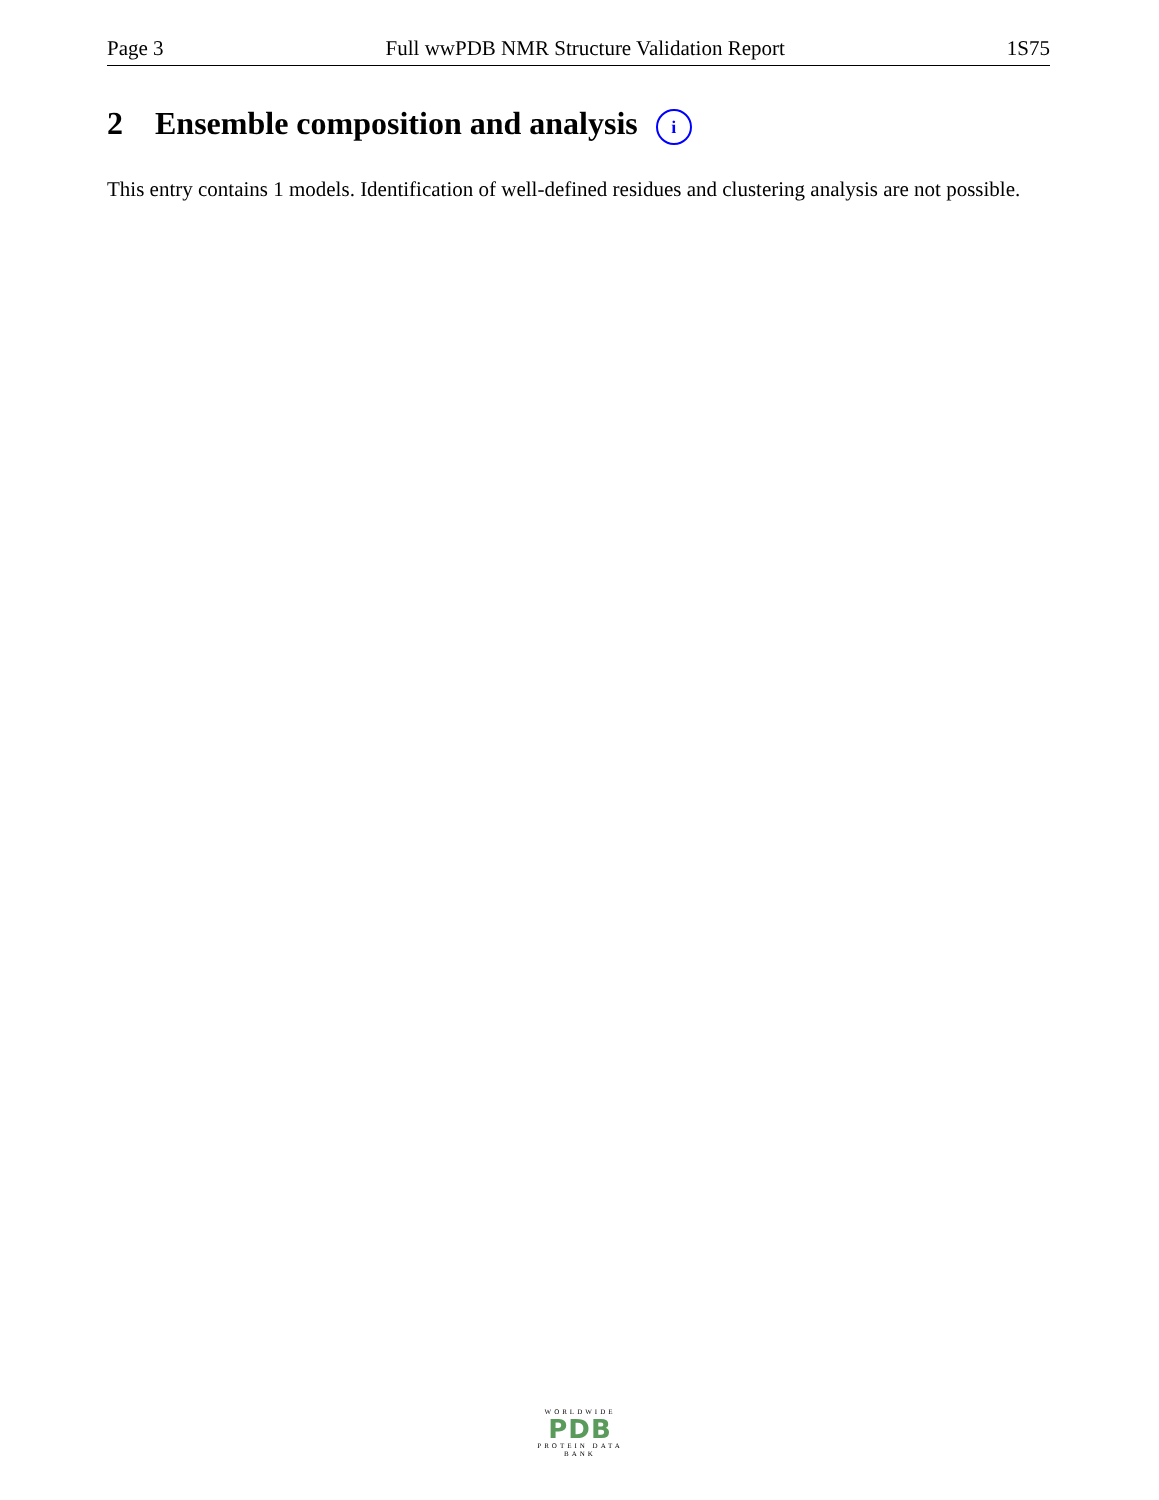Page 3 Full wwPDB NMR Structure Validation Report 1S75
2 Ensemble composition and analysis i
This entry contains 1 models. Identification of well-defined residues and clustering analysis are not possible.
WORLDWIDE
PDB
PROTEIN DATA BANK